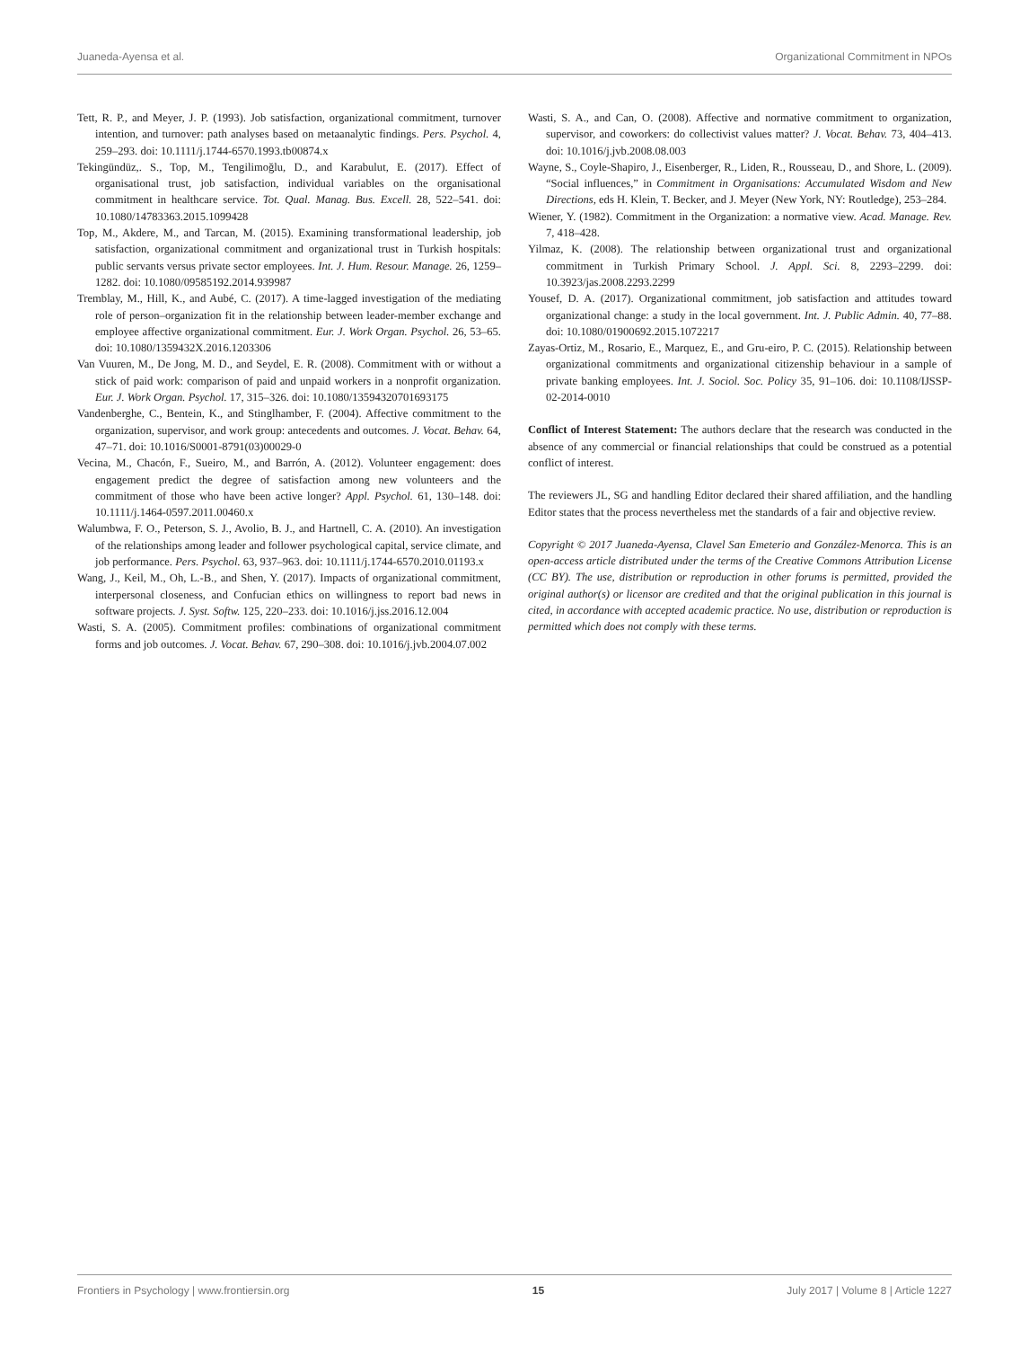Juaneda-Ayensa et al. Organizational Commitment in NPOs
Tett, R. P., and Meyer, J. P. (1993). Job satisfaction, organizational commitment, turnover intention, and turnover: path analyses based on metaanalytic findings. Pers. Psychol. 4, 259–293. doi: 10.1111/j.1744-6570.1993.tb00874.x
Tekingündüz,. S., Top, M., Tengilimoğlu, D., and Karabulut, E. (2017). Effect of organisational trust, job satisfaction, individual variables on the organisational commitment in healthcare service. Tot. Qual. Manag. Bus. Excell. 28, 522–541. doi: 10.1080/14783363.2015.1099428
Top, M., Akdere, M., and Tarcan, M. (2015). Examining transformational leadership, job satisfaction, organizational commitment and organizational trust in Turkish hospitals: public servants versus private sector employees. Int. J. Hum. Resour. Manage. 26, 1259–1282. doi: 10.1080/09585192.2014.939987
Tremblay, M., Hill, K., and Aubé, C. (2017). A time-lagged investigation of the mediating role of person–organization fit in the relationship between leader-member exchange and employee affective organizational commitment. Eur. J. Work Organ. Psychol. 26, 53–65. doi: 10.1080/1359432X.2016.1203306
Van Vuuren, M., De Jong, M. D., and Seydel, E. R. (2008). Commitment with or without a stick of paid work: comparison of paid and unpaid workers in a nonprofit organization. Eur. J. Work Organ. Psychol. 17, 315–326. doi: 10.1080/13594320701693175
Vandenberghe, C., Bentein, K., and Stinglhamber, F. (2004). Affective commitment to the organization, supervisor, and work group: antecedents and outcomes. J. Vocat. Behav. 64, 47–71. doi: 10.1016/S0001-8791(03)00029-0
Vecina, M., Chacón, F., Sueiro, M., and Barrón, A. (2012). Volunteer engagement: does engagement predict the degree of satisfaction among new volunteers and the commitment of those who have been active longer? Appl. Psychol. 61, 130–148. doi: 10.1111/j.1464-0597.2011.00460.x
Walumbwa, F. O., Peterson, S. J., Avolio, B. J., and Hartnell, C. A. (2010). An investigation of the relationships among leader and follower psychological capital, service climate, and job performance. Pers. Psychol. 63, 937–963. doi: 10.1111/j.1744-6570.2010.01193.x
Wang, J., Keil, M., Oh, L.-B., and Shen, Y. (2017). Impacts of organizational commitment, interpersonal closeness, and Confucian ethics on willingness to report bad news in software projects. J. Syst. Softw. 125, 220–233. doi: 10.1016/j.jss.2016.12.004
Wasti, S. A. (2005). Commitment profiles: combinations of organizational commitment forms and job outcomes. J. Vocat. Behav. 67, 290–308. doi: 10.1016/j.jvb.2004.07.002
Wasti, S. A., and Can, O. (2008). Affective and normative commitment to organization, supervisor, and coworkers: do collectivist values matter? J. Vocat. Behav. 73, 404–413. doi: 10.1016/j.jvb.2008.08.003
Wayne, S., Coyle-Shapiro, J., Eisenberger, R., Liden, R., Rousseau, D., and Shore, L. (2009). “Social influences,” in Commitment in Organisations: Accumulated Wisdom and New Directions, eds H. Klein, T. Becker, and J. Meyer (New York, NY: Routledge), 253–284.
Wiener, Y. (1982). Commitment in the Organization: a normative view. Acad. Manage. Rev. 7, 418–428.
Yilmaz, K. (2008). The relationship between organizational trust and organizational commitment in Turkish Primary School. J. Appl. Sci. 8, 2293–2299. doi: 10.3923/jas.2008.2293.2299
Yousef, D. A. (2017). Organizational commitment, job satisfaction and attitudes toward organizational change: a study in the local government. Int. J. Public Admin. 40, 77–88. doi: 10.1080/01900692.2015.1072217
Zayas-Ortiz, M., Rosario, E., Marquez, E., and Gru-eiro, P. C. (2015). Relationship between organizational commitments and organizational citizenship behaviour in a sample of private banking employees. Int. J. Sociol. Soc. Policy 35, 91–106. doi: 10.1108/IJSSP-02-2014-0010
Conflict of Interest Statement: The authors declare that the research was conducted in the absence of any commercial or financial relationships that could be construed as a potential conflict of interest.
The reviewers JL, SG and handling Editor declared their shared affiliation, and the handling Editor states that the process nevertheless met the standards of a fair and objective review.
Copyright © 2017 Juaneda-Ayensa, Clavel San Emeterio and González-Menorca. This is an open-access article distributed under the terms of the Creative Commons Attribution License (CC BY). The use, distribution or reproduction in other forums is permitted, provided the original author(s) or licensor are credited and that the original publication in this journal is cited, in accordance with accepted academic practice. No use, distribution or reproduction is permitted which does not comply with these terms.
Frontiers in Psychology | www.frontiersin.org 15 July 2017 | Volume 8 | Article 1227